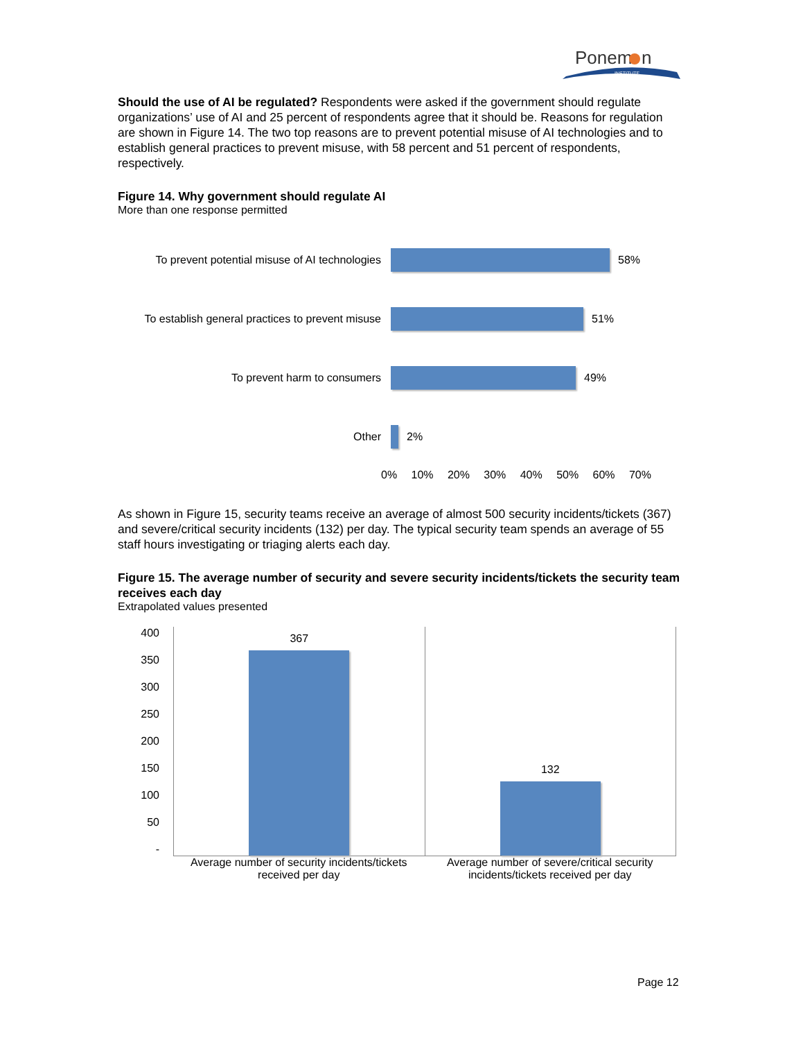Ponem
n
INSTITUTE
Should the use of AI be regulated? Respondents were asked if the government should regulate organizations’ use of AI and 25 percent of respondents agree that it should be. Reasons for regulation are shown in Figure 14. The two top reasons are to prevent potential misuse of AI technologies and to establish general practices to prevent misuse, with 58 percent and 51 percent of respondents, respectively.
Figure 14. Why government should regulate AI
More than one response permitted
To prevent potential misuse of AI technologies
58%
To establish general practices to prevent misuse
51%
To prevent harm to consumers 49%
Other 2%
0% 10% 20% 30% 40% 50% 60% 70%
As shown in Figure 15, security teams receive an average of almost 500 security incidents/tickets (367) and severe/critical security incidents (132) per day. The typical security team spends an average of 55 staff hours investigating or triaging alerts each day.
Figure 15. The average number of security and severe security incidents/tickets the security team receives each day
Extrapolated values presented
400
350
300
250
200
150
100
50
-
367 132
Average number of security incidents/tickets received per day
Average number of severe/critical security incidents/tickets received per day
Page 12